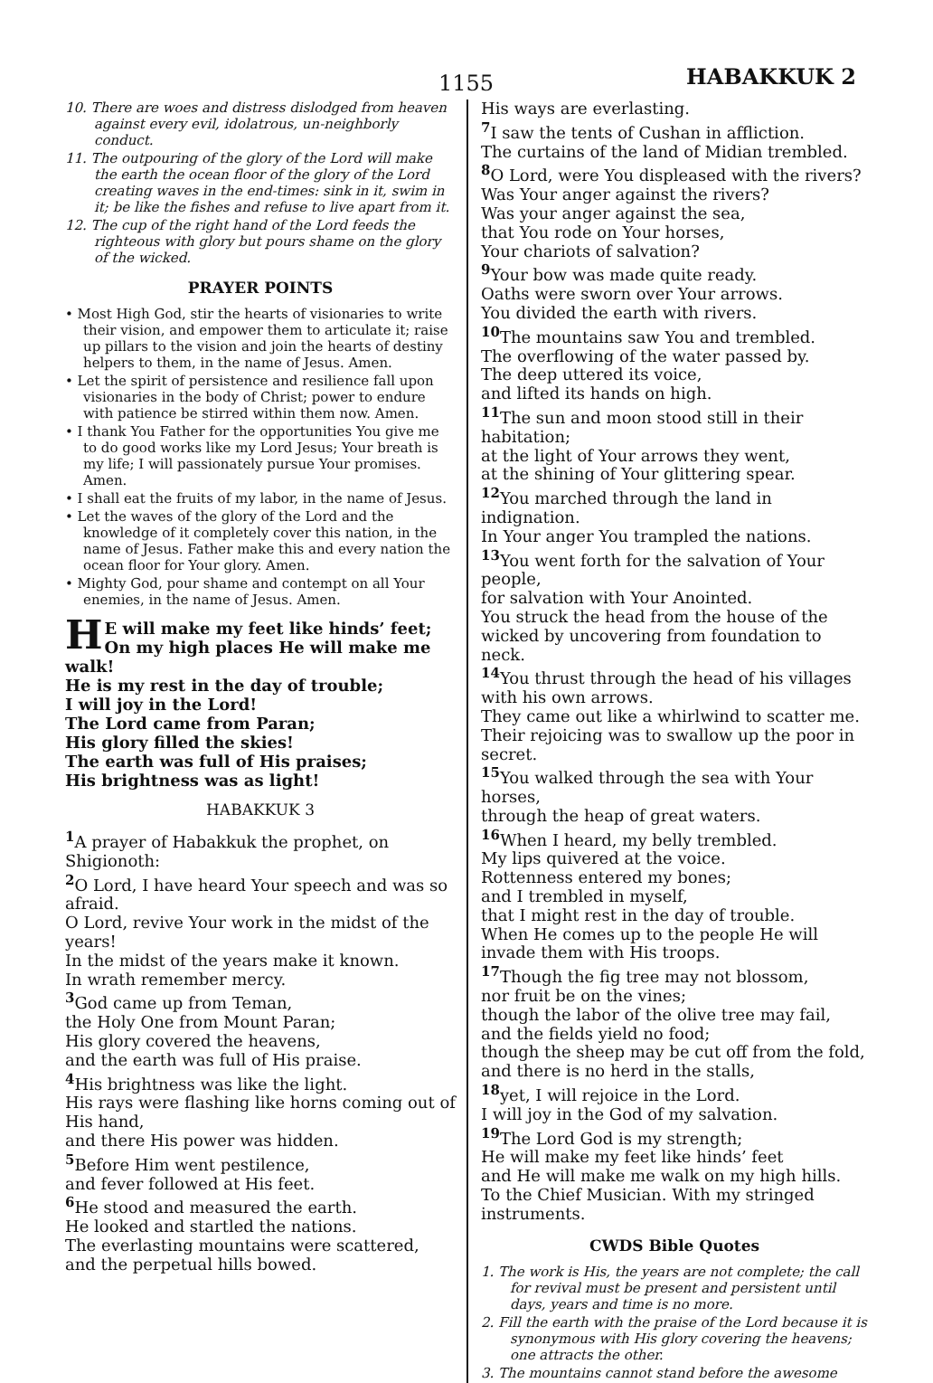1155 HABAKKUK 2
10. There are woes and distress dislodged from heaven against every evil, idolatrous, un-neighborly conduct.
11. The outpouring of the glory of the Lord will make the earth the ocean floor of the glory of the Lord creating waves in the end-times: sink in it, swim in it; be like the fishes and refuse to live apart from it.
12. The cup of the right hand of the Lord feeds the righteous with glory but pours shame on the glory of the wicked.
PRAYER POINTS
• Most High God, stir the hearts of visionaries to write their vision, and empower them to articulate it; raise up pillars to the vision and join the hearts of destiny helpers to them, in the name of Jesus. Amen.
• Let the spirit of persistence and resilience fall upon visionaries in the body of Christ; power to endure with patience be stirred within them now. Amen.
• I thank You Father for the opportunities You give me to do good works like my Lord Jesus; Your breath is my life; I will passionately pursue Your promises. Amen.
• I shall eat the fruits of my labor, in the name of Jesus.
• Let the waves of the glory of the Lord and the knowledge of it completely cover this nation, in the name of Jesus. Father make this and every nation the ocean floor for Your glory. Amen.
• Mighty God, pour shame and contempt on all Your enemies, in the name of Jesus. Amen.
HE will make my feet like hinds’ feet; On my high places He will make me walk!
He is my rest in the day of trouble;
I will joy in the Lord!
The Lord came from Paran;
His glory filled the skies!
The earth was full of His praises;
His brightness was as light!
HABAKKUK 3
<sup>1</sup> A prayer of Habakkuk the prophet, on Shigionoth:
<sup>2</sup> O Lord, I have heard Your speech and was so afraid.
O Lord, revive Your work in the midst of the years!
In the midst of the years make it known.
In wrath remember mercy.
<sup>3</sup> God came up from Teman,
the Holy One from Mount Paran;
His glory covered the heavens,
and the earth was full of His praise.
<sup>4</sup> His brightness was like the light.
His rays were flashing like horns coming out of His hand,
and there His power was hidden.
<sup>5</sup> Before Him went pestilence,
and fever followed at His feet.
<sup>6</sup>He stood and measured the earth.
He looked and startled the nations.
The everlasting mountains were scattered,
and the perpetual hills bowed.
His ways are everlasting.
<sup>7</sup> I saw the tents of Cushan in affliction.
The curtains of the land of Midian trembled.
<sup>8</sup>O Lord, were You displeased with the rivers?
Was Your anger against the rivers?
Was your anger against the sea,
that You rode on Your horses,
Your chariots of salvation?
<sup>9</sup> Your bow was made quite ready.
Oaths were sworn over Your arrows.
You divided the earth with rivers.
<sup>10</sup> The mountains saw You and trembled.
The overflowing of the water passed by.
The deep uttered its voice,
and lifted its hands on high.
<sup>11</sup> The sun and moon stood still in their habitation;
at the light of Your arrows they went,
at the shining of Your glittering spear.
<sup>12</sup> You marched through the land in indignation.
In Your anger You trampled the nations.
<sup>13</sup> You went forth for the salvation of Your people,
for salvation with Your Anointed.
You struck the head from the house of the wicked by uncovering from foundation to neck.
<sup>14</sup> You thrust through the head of his villages with his own arrows.
They came out like a whirlwind to scatter me.
Their rejoicing was to swallow up the poor in secret.
<sup>15</sup> You walked through the sea with Your horses,
through the heap of great waters.
<sup>16</sup> When I heard, my belly trembled.
My lips quivered at the voice.
Rottenness entered my bones;
and I trembled in myself,
that I might rest in the day of trouble.
When He comes up to the people He will invade them with His troops.
<sup>17</sup> Though the fig tree may not blossom,
nor fruit be on the vines;
though the labor of the olive tree may fail,
and the fields yield no food;
though the sheep may be cut off from the fold,
and there is no herd in the stalls,
<sup>18</sup> yet, I will rejoice in the Lord.
I will joy in the God of my salvation.
<sup>19</sup> The Lord God is my strength;
He will make my feet like hinds’ feet
and He will make me walk on my high hills.
To the Chief Musician. With my stringed instruments.
CWDS Bible Quotes
1. The work is His, the years are not complete; the call for revival must be present and persistent until days, years and time is no more.
2. Fill the earth with the praise of the Lord because it is synonymous with His glory covering the heavens; one attracts the other.
3. The mountains cannot stand before the awesome